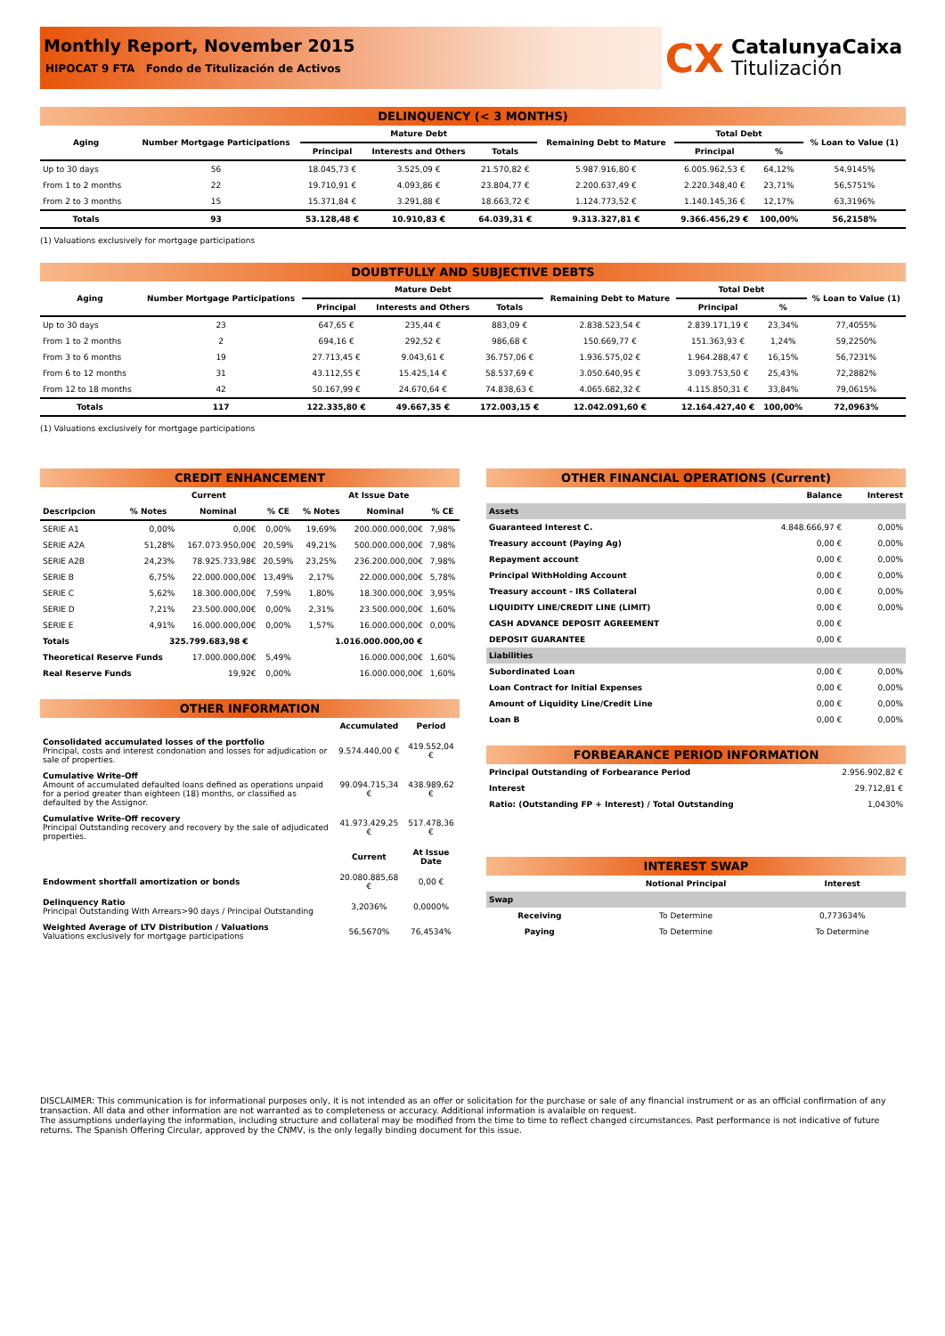Monthly Report, November 2015
HIPOCAT 9 FTA Fondo de Titulización de Activos
CX CatalunyaCaixa
Titulización
DELINQUENCY (< 3 MONTHS)
| Aging | Number Mortgage Participations | Mature Debt | | | Remaining Debt to Mature | Total Debt | | % Loan to Value (1) |
| --- | --- | --- | --- | --- | --- | --- | --- | --- |
| | | Principal | Interests and Others | Totals | | Principal | % | |
| Up to 30 days | 56 | 18.045,73 € | 3.525,09 € | 21.570,82 € | 5.987.916,80 € | 6.005.962,53 € | 64,12% | 54,9145% |
| From 1 to 2 months | 22 | 19.710,91 € | 4.093,86 € | 23.804,77 € | 2.200.637,49 € | 2.220.348,40 € | 23,71% | 56,5751% |
| From 2 to 3 months | 15 | 15.371,84 € | 3.291,88 € | 18.663,72 € | 1.124.773,52 € | 1.140.145,36 € | 12,17% | 63,3196% |
| Totals | 93 | 53.128,48 € | 10.910,83 € | 64.039,31 € | 9.313.327,81 € | 9.366.456,29 € | 100,00% | 56,2158% |
(1) Valuations exclusively for mortgage participations
DOUBTFULLY AND SUBJECTIVE DEBTS
| Aging | Number Mortgage Participations | Mature Debt | | | Remaining Debt to Mature | Total Debt | | % Loan to Value (1) |
| --- | --- | --- | --- | --- | --- | --- | --- | --- |
| | | Principal | Interests and Others | Totals | | Principal | % | |
| Up to 30 days | 23 | 647,65 € | 235,44 € | 883,09 € | 2.838.523,54 € | 2.839.171,19 € | 23,34% | 77,4055% |
| From 1 to 2 months | 2 | 694,16 € | 292,52 € | 986,68 € | 150.669,77 € | 151.363,93 € | 1,24% | 59,2250% |
| From 3 to 6 months | 19 | 27.713,45 € | 9.043,61 € | 36.757,06 € | 1.936.575,02 € | 1.964.288,47 € | 16,15% | 56,7231% |
| From 6 to 12 months | 31 | 43.112,55 € | 15.425,14 € | 58.537,69 € | 3.050.640,95 € | 3.093.753,50 € | 25,43% | 72,2882% |
| From 12 to 18 months | 42 | 50.167,99 € | 24.670,64 € | 74.838,63 € | 4.065.682,32 € | 4.115.850,31 € | 33,84% | 79,0615% |
| Totals | 117 | 122.335,80 € | 49.667,35 € | 172.003,15 € | 12.042.091,60 € | 12.164.427,40 € | 100,00% | 72,0963% |
(1) Valuations exclusively for mortgage participations
CREDIT ENHANCEMENT
| | Current | | | At Issue Date | | |
| --- | --- | --- | --- | --- | --- | --- |
| Descripcion | % Notes | Nominal | % CE | % Notes | Nominal | % CE |
| SERIE A1 | 0,00% | 0,00€ | 0,00% | 19,69% | 200.000.000,00€ | 7,98% |
| SERIE A2A | 51,28% | 167.073.950,00€ | 20,59% | 49,21% | 500.000.000,00€ | 7,98% |
| SERIE A2B | 24,23% | 78.925.733,98€ | 20,59% | 23,25% | 236.200.000,00€ | 7,98% |
| SERIE B | 6,75% | 22.000.000,00€ | 13,49% | 2,17% | 22.000.000,00€ | 5,78% |
| SERIE C | 5,62% | 18.300.000,00€ | 7,59% | 1,80% | 18.300.000,00€ | 3,95% |
| SERIE D | 7,21% | 23.500.000,00€ | 0,00% | 2,31% | 23.500.000,00€ | 1,60% |
| SERIE E | 4,91% | 16.000.000,00€ | 0,00% | 1,57% | 16.000.000,00€ | 0,00% |
| Totals | 325.799.683,98 € | | | 1.016.000.000,00 € | | |
| Theoretical Reserve Funds | | 17.000.000,00€ | 5,49% | | 16.000.000,00€ | 1,60% |
| Real Reserve Funds | | 19,92€ | 0,00% | | 16.000.000,00€ | 1,60% |
OTHER INFORMATION
| | Accumulated | Period |
| --- | --- | --- |
| Consolidated accumulated losses of the portfolio Principal, costs and interest condonation and losses for adjudication or sale of properties. | 9.574.440,00 € | 419.552,04 € |
| Cumulative Write-Off Amount of accumulated defaulted loans defined as operations unpaid for a period greater than eighteen (18) months, or classified as defaulted by the Assignor. | 99.094.715,34 € | 438.989,62 € |
| Cumulative Write-Off recovery Principal Outstanding recovery and recovery by the sale of adjudicated properties. | 41.973.429,25 € | 517.478,36 € |
| | Current | At Issue Date |
| Endowment shortfall amortization or bonds | 20.080.885,68 € | 0,00 € |
| Delinquency Ratio Principal Outstanding With Arrears>90 days / Principal Outstanding | 3,2036% | 0,0000% |
| Weighted Average of LTV Distribution / Valuations Valuations exclusively for mortgage participations | 56,5670% | 76,4534% |
OTHER FINANCIAL OPERATIONS (Current)
| | Balance | Interest |
| --- | --- | --- |
| Assets | | |
| Guaranteed Interest C. | 4.848.666,97 € | 0,00% |
| Treasury account (Paying Ag) | 0,00 € | 0,00% |
| Repayment account | 0,00 € | 0,00% |
| Principal WithHolding Account | 0,00 € | 0,00% |
| Treasury account - IRS Collateral | 0,00 € | 0,00% |
| LIQUIDITY LINE/CREDIT LINE (LIMIT) | 0,00 € | 0,00% |
| CASH ADVANCE DEPOSIT AGREEMENT | 0,00 € | |
| DEPOSIT GUARANTEE | 0,00 € | |
| Liabilities | | |
| Subordinated Loan | 0,00 € | 0,00% |
| Loan Contract for Initial Expenses | 0,00 € | 0,00% |
| Amount of Liquidity Line/Credit Line | 0,00 € | 0,00% |
| Loan B | 0,00 € | 0,00% |
FORBEARANCE PERIOD INFORMATION
| Principal Outstanding of Forbearance Period | 2.956.902,82 € |
| Interest | 29.712,81 € |
| Ratio: (Outstanding FP + Interest) / Total Outstanding | 1,0430% |
INTEREST SWAP
| | Notional Principal | Interest |
| --- | --- | --- |
| Swap | | |
| Receiving | To Determine | 0,773634% |
| Paying | To Determine | To Determine |
DISCLAIMER: This communication is for informational purposes only, it is not intended as an offer or solicitation for the purchase or sale of any financial instrument or as an official confirmation of any transaction. All data and other information are not warranted as to completeness or accuracy. Additional information is avalaible on request.
The assumptions underlaying the information, including structure and collateral may be modified from the time to time to reflect changed circumstances. Past performance is not indicative of future returns. The Spanish Offering Circular, approved by the CNMV, is the only legally binding document for this issue.